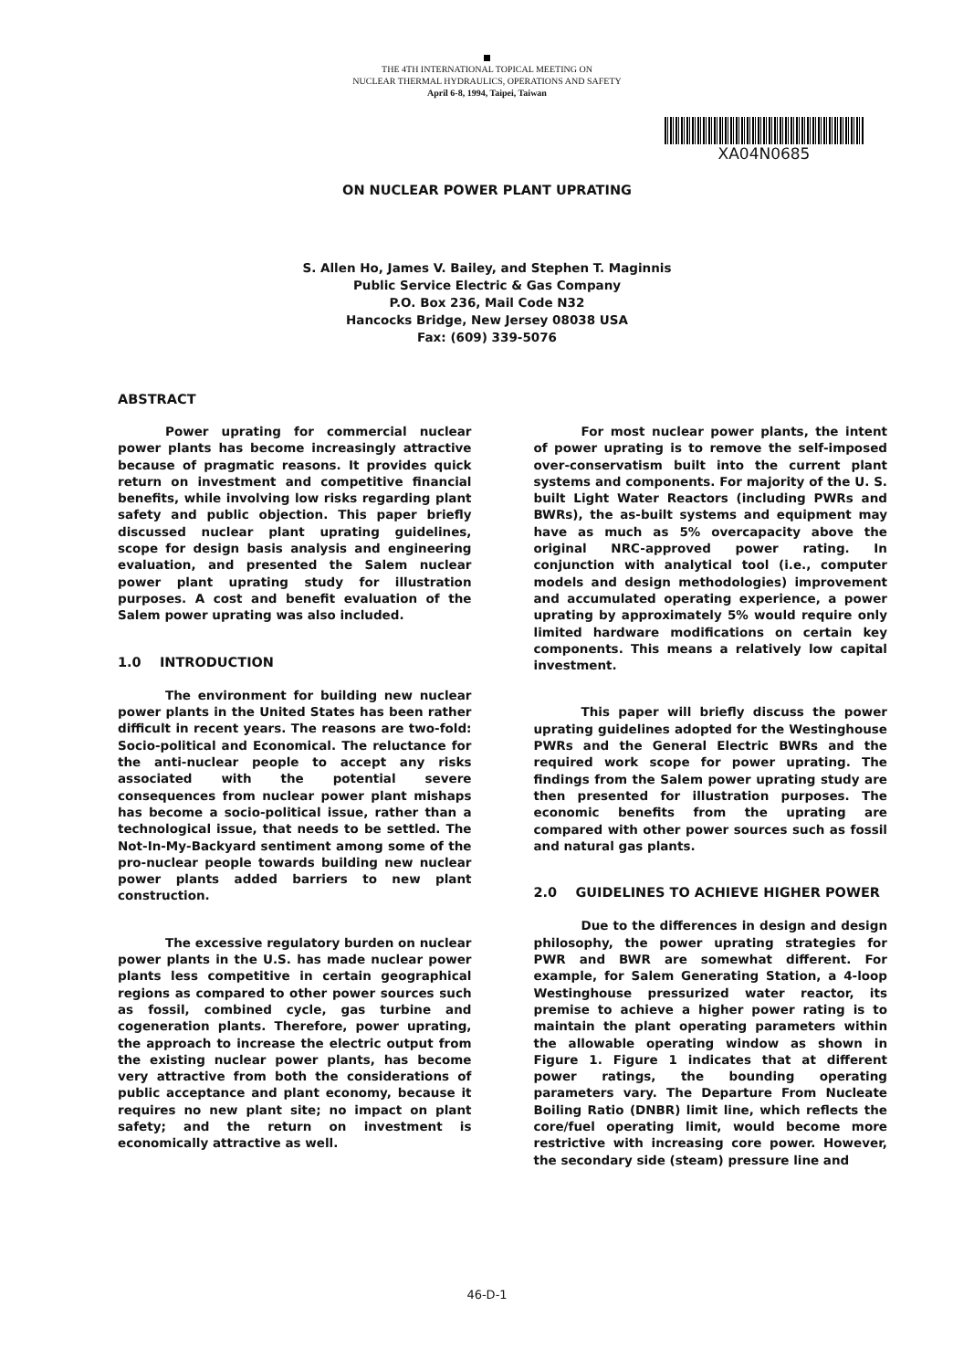THE 4TH INTERNATIONAL TOPICAL MEETING ON
NUCLEAR THERMAL HYDRAULICS, OPERATIONS AND SAFETY
April 6-8, 1994, Taipei, Taiwan
XA04N0685
ON NUCLEAR POWER PLANT UPRATING
S. Allen Ho, James V. Bailey, and Stephen T. Maginnis
Public Service Electric & Gas Company
P.O. Box 236, Mail Code N32
Hancocks Bridge, New Jersey 08038 USA
Fax: (609) 339-5076
ABSTRACT
Power uprating for commercial nuclear power plants has become increasingly attractive because of pragmatic reasons. It provides quick return on investment and competitive financial benefits, while involving low risks regarding plant safety and public objection. This paper briefly discussed nuclear plant uprating guidelines, scope for design basis analysis and engineering evaluation, and presented the Salem nuclear power plant uprating study for illustration purposes. A cost and benefit evaluation of the Salem power uprating was also included.
1.0 INTRODUCTION
The environment for building new nuclear power plants in the United States has been rather difficult in recent years. The reasons are two-fold: Socio-political and Economical. The reluctance for the anti-nuclear people to accept any risks associated with the potential severe consequences from nuclear power plant mishaps has become a socio-political issue, rather than a technological issue, that needs to be settled. The Not-In-My-Backyard sentiment among some of the pro-nuclear people towards building new nuclear power plants added barriers to new plant construction.
The excessive regulatory burden on nuclear power plants in the U.S. has made nuclear power plants less competitive in certain geographical regions as compared to other power sources such as fossil, combined cycle, gas turbine and cogeneration plants. Therefore, power uprating, the approach to increase the electric output from the existing nuclear power plants, has become very attractive from both the considerations of public acceptance and plant economy, because it requires no new plant site; no impact on plant safety; and the return on investment is economically attractive as well.
For most nuclear power plants, the intent of power uprating is to remove the self-imposed over-conservatism built into the current plant systems and components. For majority of the U. S. built Light Water Reactors (including PWRs and BWRs), the as-built systems and equipment may have as much as 5% overcapacity above the original NRC-approved power rating. In conjunction with analytical tool (i.e., computer models and design methodologies) improvement and accumulated operating experience, a power uprating by approximately 5% would require only limited hardware modifications on certain key components. This means a relatively low capital investment.
This paper will briefly discuss the power uprating guidelines adopted for the Westinghouse PWRs and the General Electric BWRs and the required work scope for power uprating. The findings from the Salem power uprating study are then presented for illustration purposes. The economic benefits from the uprating are compared with other power sources such as fossil and natural gas plants.
2.0 GUIDELINES TO ACHIEVE HIGHER POWER
Due to the differences in design and design philosophy, the power uprating strategies for PWR and BWR are somewhat different. For example, for Salem Generating Station, a 4-loop Westinghouse pressurized water reactor, its premise to achieve a higher power rating is to maintain the plant operating parameters within the allowable operating window as shown in Figure 1. Figure 1 indicates that at different power ratings, the bounding operating parameters vary. The Departure From Nucleate Boiling Ratio (DNBR) limit line, which reflects the core/fuel operating limit, would become more restrictive with increasing core power. However, the secondary side (steam) pressure line and
46-D-1